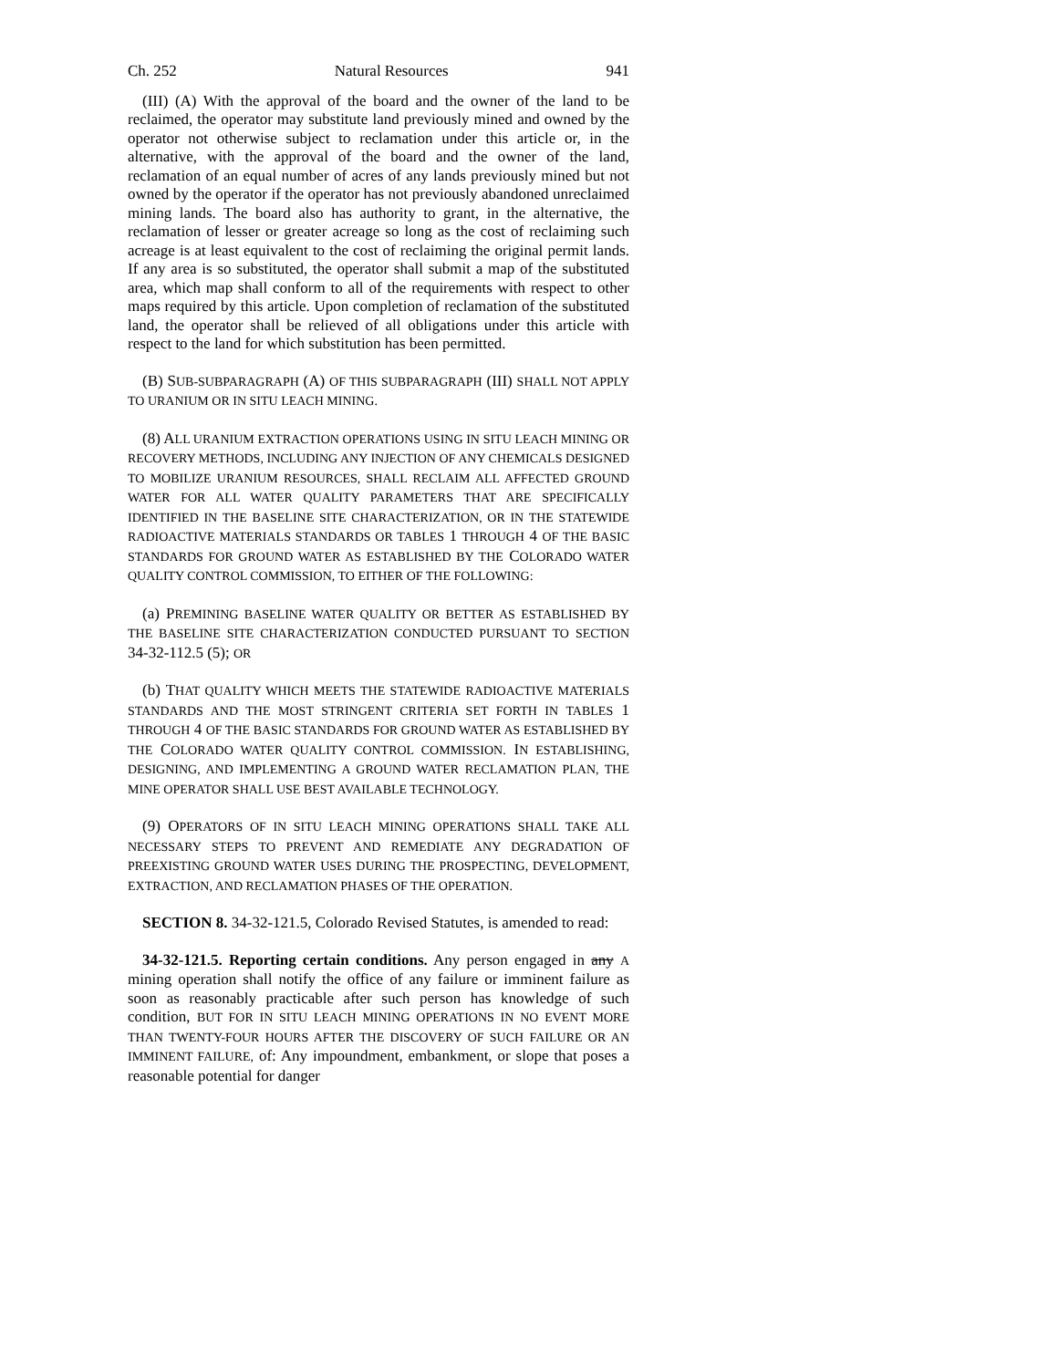Ch. 252 Natural Resources 941
(III) (A) With the approval of the board and the owner of the land to be reclaimed, the operator may substitute land previously mined and owned by the operator not otherwise subject to reclamation under this article or, in the alternative, with the approval of the board and the owner of the land, reclamation of an equal number of acres of any lands previously mined but not owned by the operator if the operator has not previously abandoned unreclaimed mining lands. The board also has authority to grant, in the alternative, the reclamation of lesser or greater acreage so long as the cost of reclaiming such acreage is at least equivalent to the cost of reclaiming the original permit lands. If any area is so substituted, the operator shall submit a map of the substituted area, which map shall conform to all of the requirements with respect to other maps required by this article. Upon completion of reclamation of the substituted land, the operator shall be relieved of all obligations under this article with respect to the land for which substitution has been permitted.
(B) SUB-SUBPARAGRAPH (A) OF THIS SUBPARAGRAPH (III) SHALL NOT APPLY TO URANIUM OR IN SITU LEACH MINING.
(8) ALL URANIUM EXTRACTION OPERATIONS USING IN SITU LEACH MINING OR RECOVERY METHODS, INCLUDING ANY INJECTION OF ANY CHEMICALS DESIGNED TO MOBILIZE URANIUM RESOURCES, SHALL RECLAIM ALL AFFECTED GROUND WATER FOR ALL WATER QUALITY PARAMETERS THAT ARE SPECIFICALLY IDENTIFIED IN THE BASELINE SITE CHARACTERIZATION, OR IN THE STATEWIDE RADIOACTIVE MATERIALS STANDARDS OR TABLES 1 THROUGH 4 OF THE BASIC STANDARDS FOR GROUND WATER AS ESTABLISHED BY THE COLORADO WATER QUALITY CONTROL COMMISSION, TO EITHER OF THE FOLLOWING:
(a) PREMINING BASELINE WATER QUALITY OR BETTER AS ESTABLISHED BY THE BASELINE SITE CHARACTERIZATION CONDUCTED PURSUANT TO SECTION 34-32-112.5 (5); OR
(b) THAT QUALITY WHICH MEETS THE STATEWIDE RADIOACTIVE MATERIALS STANDARDS AND THE MOST STRINGENT CRITERIA SET FORTH IN TABLES 1 THROUGH 4 OF THE BASIC STANDARDS FOR GROUND WATER AS ESTABLISHED BY THE COLORADO WATER QUALITY CONTROL COMMISSION. IN ESTABLISHING, DESIGNING, AND IMPLEMENTING A GROUND WATER RECLAMATION PLAN, THE MINE OPERATOR SHALL USE BEST AVAILABLE TECHNOLOGY.
(9) OPERATORS OF IN SITU LEACH MINING OPERATIONS SHALL TAKE ALL NECESSARY STEPS TO PREVENT AND REMEDIATE ANY DEGRADATION OF PREEXISTING GROUND WATER USES DURING THE PROSPECTING, DEVELOPMENT, EXTRACTION, AND RECLAMATION PHASES OF THE OPERATION.
SECTION 8. 34-32-121.5, Colorado Revised Statutes, is amended to read:
34-32-121.5. Reporting certain conditions. Any person engaged in any A mining operation shall notify the office of any failure or imminent failure as soon as reasonably practicable after such person has knowledge of such condition, BUT FOR IN SITU LEACH MINING OPERATIONS IN NO EVENT MORE THAN TWENTY-FOUR HOURS AFTER THE DISCOVERY OF SUCH FAILURE OR AN IMMINENT FAILURE, of: Any impoundment, embankment, or slope that poses a reasonable potential for danger